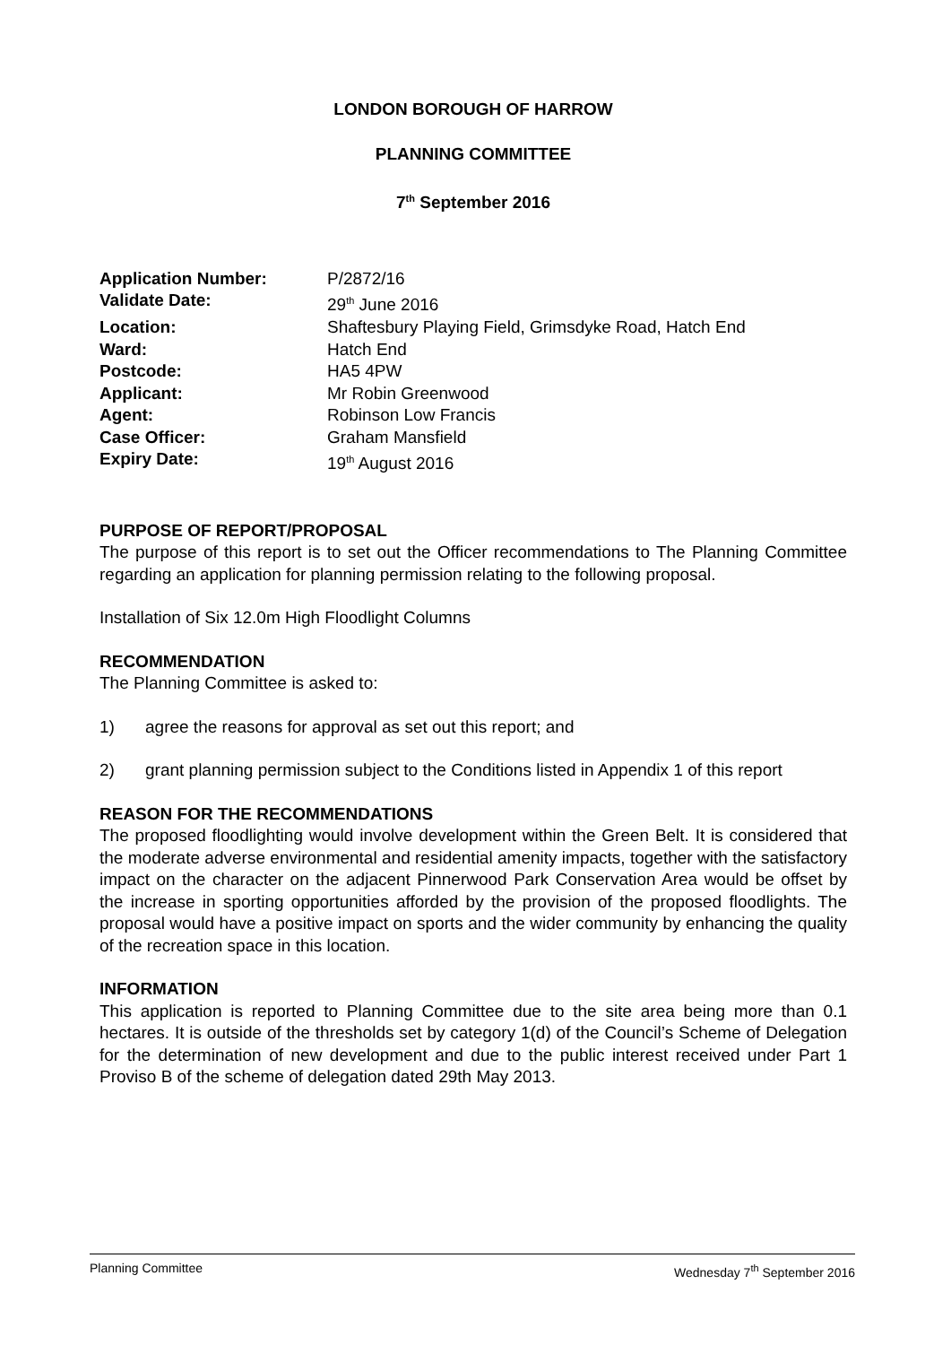LONDON BOROUGH OF HARROW
PLANNING COMMITTEE
7<sup>th</sup> September 2016
| Application Number: | P/2872/16 |
| Validate Date: | 29<sup>th</sup> June 2016 |
| Location: | Shaftesbury Playing Field, Grimsdyke Road, Hatch End |
| Ward: | Hatch End |
| Postcode: | HA5 4PW |
| Applicant: | Mr Robin Greenwood |
| Agent: | Robinson Low Francis |
| Case Officer: | Graham Mansfield |
| Expiry Date: | 19<sup>th</sup> August 2016 |
PURPOSE OF REPORT/PROPOSAL
The purpose of this report is to set out the Officer recommendations to The Planning Committee regarding an application for planning permission relating to the following proposal.
Installation of Six 12.0m High Floodlight Columns
RECOMMENDATION
The Planning Committee is asked to:
1) agree the reasons for approval as set out this report; and
2) grant planning permission subject to the Conditions listed in Appendix 1 of this report
REASON FOR THE RECOMMENDATIONS
The proposed floodlighting would involve development within the Green Belt. It is considered that the moderate adverse environmental and residential amenity impacts, together with the satisfactory impact on the character on the adjacent Pinnerwood Park Conservation Area would be offset by the increase in sporting opportunities afforded by the provision of the proposed floodlights. The proposal would have a positive impact on sports and the wider community by enhancing the quality of the recreation space in this location.
INFORMATION
This application is reported to Planning Committee due to the site area being more than 0.1 hectares. It is outside of the thresholds set by category 1(d) of the Council’s Scheme of Delegation for the determination of new development and due to the public interest received under Part 1 Proviso B of the scheme of delegation dated 29th May 2013.
Planning Committee Wednesday 7<sup>th</sup> September 2016